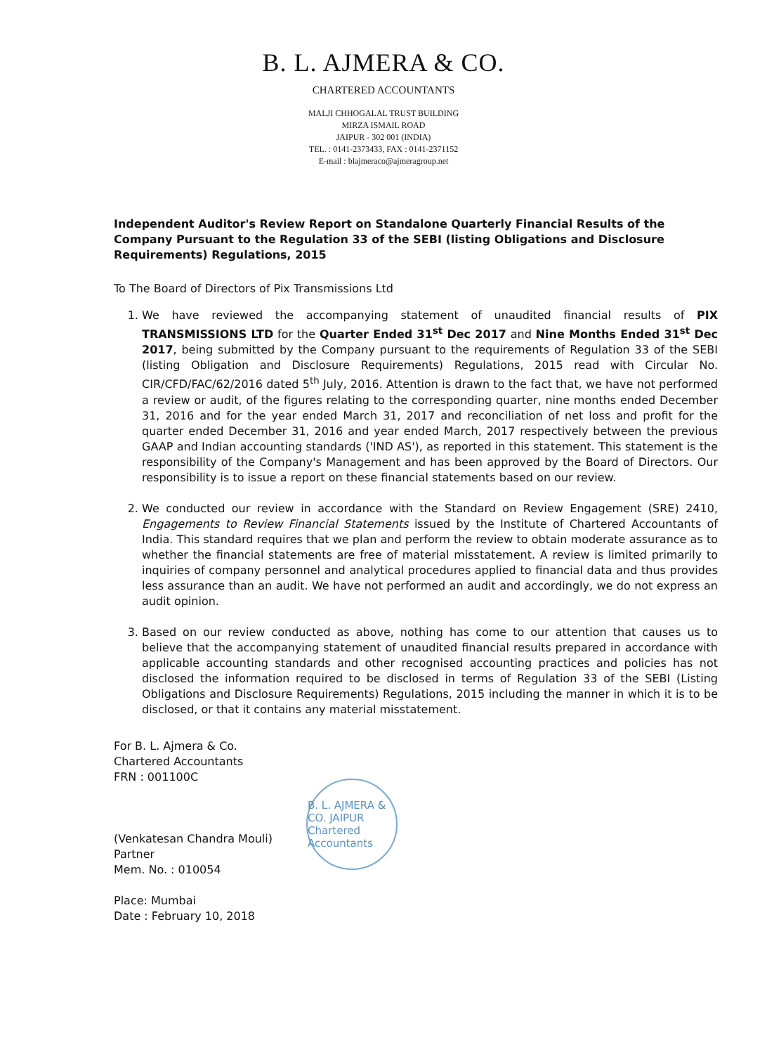B. L. AJMERA & CO.
CHARTERED ACCOUNTANTS
MALJI CHHOGALAL TRUST BUILDING
MIRZA ISMAIL ROAD
JAIPUR - 302 001 (INDIA)
TEL. : 0141-2373433, FAX : 0141-2371152
E-mail : blajmeraco@ajmeragroup.net
Independent Auditor's Review Report on Standalone Quarterly Financial Results of the Company Pursuant to the Regulation 33 of the SEBI (listing Obligations and Disclosure Requirements) Regulations, 2015
To The Board of Directors of Pix Transmissions Ltd
1. We have reviewed the accompanying statement of unaudited financial results of PIX TRANSMISSIONS LTD for the Quarter Ended 31<sup>st</sup> Dec 2017 and Nine Months Ended 31<sup>st</sup> Dec 2017, being submitted by the Company pursuant to the requirements of Regulation 33 of the SEBI (listing Obligation and Disclosure Requirements) Regulations, 2015 read with Circular No. CIR/CFD/FAC/62/2016 dated 5<sup>th</sup> July, 2016. Attention is drawn to the fact that, we have not performed a review or audit, of the figures relating to the corresponding quarter, nine months ended December 31, 2016 and for the year ended March 31, 2017 and reconciliation of net loss and profit for the quarter ended December 31, 2016 and year ended March, 2017 respectively between the previous GAAP and Indian accounting standards ('IND AS'), as reported in this statement. This statement is the responsibility of the Company's Management and has been approved by the Board of Directors. Our responsibility is to issue a report on these financial statements based on our review.
2. We conducted our review in accordance with the Standard on Review Engagement (SRE) 2410, Engagements to Review Financial Statements issued by the Institute of Chartered Accountants of India. This standard requires that we plan and perform the review to obtain moderate assurance as to whether the financial statements are free of material misstatement. A review is limited primarily to inquiries of company personnel and analytical procedures applied to financial data and thus provides less assurance than an audit. We have not performed an audit and accordingly, we do not express an audit opinion.
3. Based on our review conducted as above, nothing has come to our attention that causes us to believe that the accompanying statement of unaudited financial results prepared in accordance with applicable accounting standards and other recognised accounting practices and policies has not disclosed the information required to be disclosed in terms of Regulation 33 of the SEBI (Listing Obligations and Disclosure Requirements) Regulations, 2015 including the manner in which it is to be disclosed, or that it contains any material misstatement.
For B. L. Ajmera & Co.
Chartered Accountants
FRN : 001100C
(Venkatesan Chandra Mouli)
Partner
Mem. No. : 010054
Place: Mumbai
Date : February 10, 2018
B. L. AJMERA & CO. JAIPUR Chartered Accountants